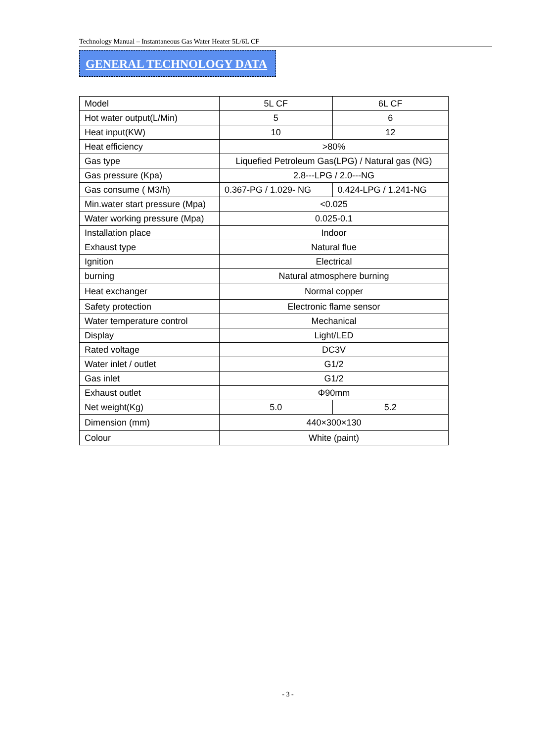Technology Manual – Instantaneous Gas Water Heater 5L/6L CF
GENERAL TECHNOLOGY DATA
| Model | 5L CF | 6L CF |
| Hot water output(L/Min) | 5 | 6 |
| Heat input(KW) | 10 | 12 |
| Heat efficiency | >80% | |
| Gas type | Liquefied Petroleum Gas(LPG) / Natural gas (NG) | |
| Gas pressure (Kpa) | 2.8---LPG / 2.0---NG | |
| Gas consume ( M3/h) | 0.367-PG / 1.029- NG | 0.424-LPG / 1.241-NG |
| Min.water start pressure (Mpa) | <0.025 | |
| Water working pressure (Mpa) | 0.025-0.1 | |
| Installation place | Indoor | |
| Exhaust type | Natural flue | |
| Ignition | Electrical | |
| burning | Natural atmosphere burning | |
| Heat exchanger | Normal copper | |
| Safety protection | Electronic flame sensor | |
| Water temperature control | Mechanical | |
| Display | Light/LED | |
| Rated voltage | DC3V | |
| Water inlet / outlet | G1/2 | |
| Gas inlet | G1/2 | |
| Exhaust outlet | Φ90mm | |
| Net weight(Kg) | 5.0 | 5.2 |
| Dimension (mm) | 440×300×130 | |
| Colour | White (paint) | |
- 3 -